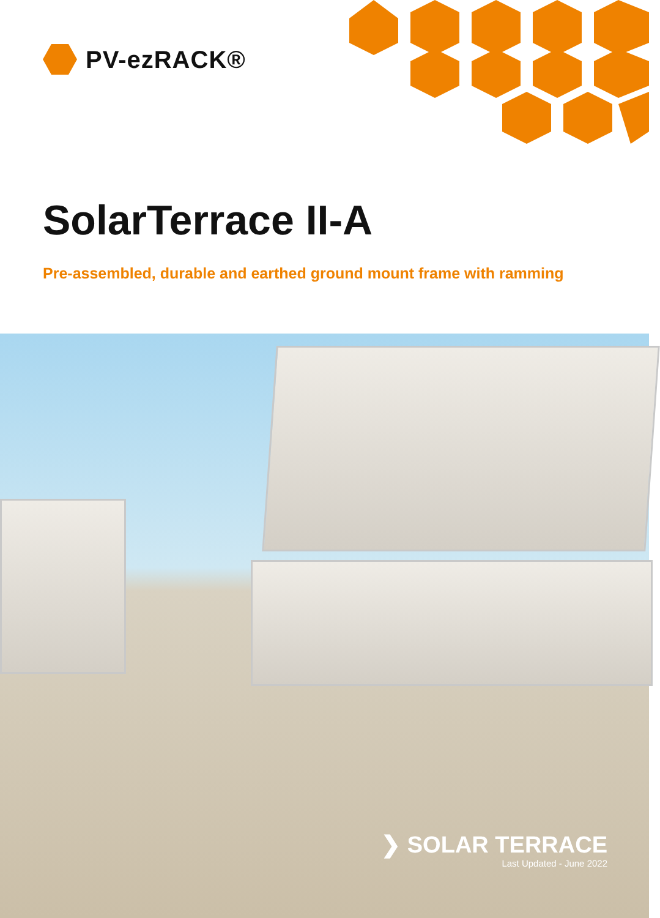PV-ezRACK®
SolarTerrace II-A
Pre-assembled, durable and earthed ground mount frame with ramming
❯ SOLAR TERRACE
Last Updated - June 2022